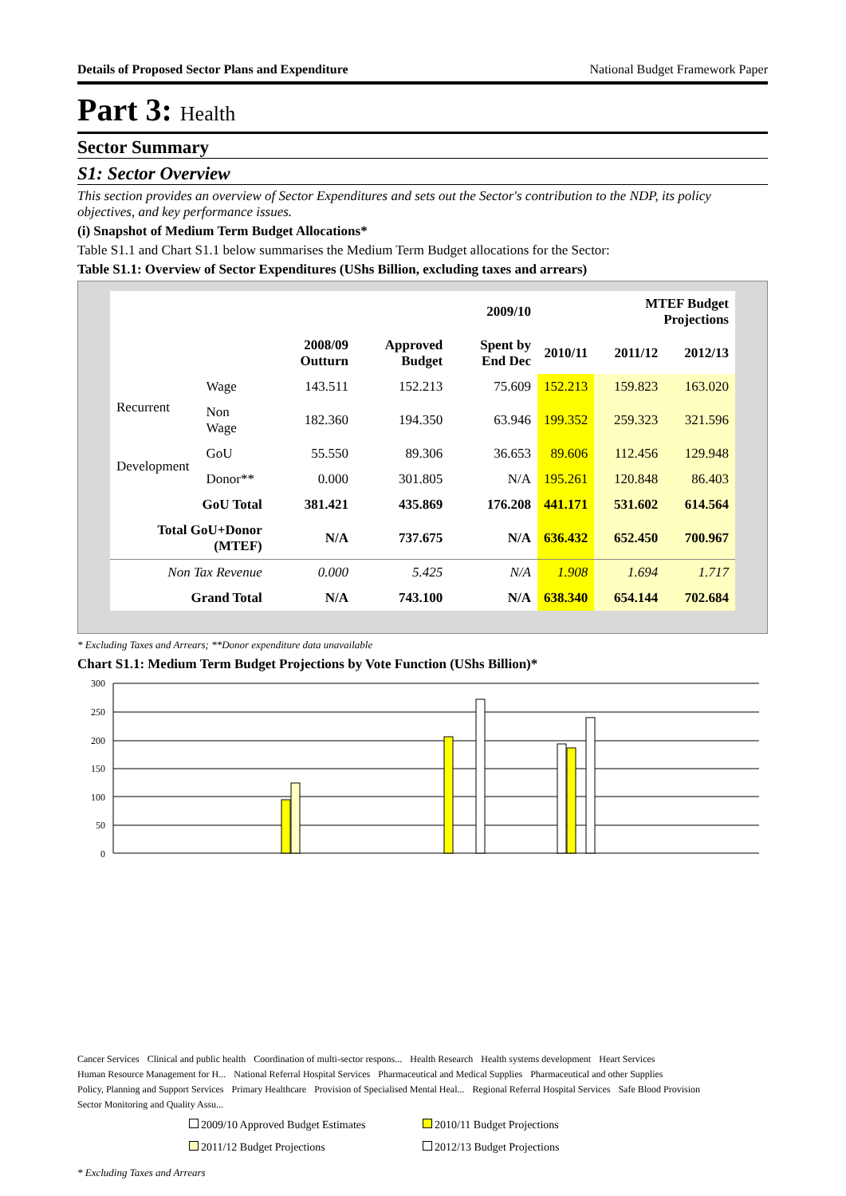Details of Proposed Sector Plans and Expenditure National Budget Framework Paper
Part 3: Health
Sector Summary
S1: Sector Overview
This section provides an overview of Sector Expenditures and sets out the Sector's contribution to the NDP, its policy objectives, and key performance issues.
(i) Snapshot of Medium Term Budget Allocations*
Table S1.1 and Chart S1.1 below summarises the Medium Term Budget allocations for the Sector:
Table S1.1: Overview of Sector Expenditures (UShs Billion, excluding taxes and arrears)
| | | | 2009/10 | | | MTEF Budget Projections | |
| --- | --- | --- | --- | --- | --- | --- | --- |
| | | 2008/09 Outturn | Approved Budget | Spent by End Dec | 2010/11 | 2011/12 | 2012/13 |
| Recurrent | Wage | 143.511 | 152.213 | 75.609 | 152.213 | 159.823 | 163.020 |
| | Non Wage | 182.360 | 194.350 | 63.946 | 199.352 | 259.323 | 321.596 |
| Development | GoU | 55.550 | 89.306 | 36.653 | 89.606 | 112.456 | 129.948 |
| | Donor** | 0.000 | 301.805 | N/A | 195.261 | 120.848 | 86.403 |
| GoU Total | | 381.421 | 435.869 | 176.208 | 441.171 | 531.602 | 614.564 |
| Total GoU+Donor (MTEF) | | N/A | 737.675 | N/A | 636.432 | 652.450 | 700.967 |
| Non Tax Revenue | | 0.000 | 5.425 | N/A | 1.908 | 1.694 | 1.717 |
| Grand Total | | N/A | 743.100 | N/A | 638.340 | 654.144 | 702.684 |
* Excluding Taxes and Arrears; **Donor expenditure data unavailable
Chart S1.1: Medium Term Budget Projections by Vote Function (UShs Billion)*
300
250
200
150
100
50
0
Cancer Services Clinical and public health Coordination of multi-sector respons... Health Research Health systems development Heart Services Human Resource Management for H... National Referral Hospital Services Pharmaceutical and Medical Supplies Pharmaceutical and other Supplies Policy, Planning and Support Services Primary Healthcare Provision of Specialised Mental Heal... Regional Referral Hospital Services Safe Blood Provision Sector Monitoring and Quality Assu...
2009/10 Approved Budget Estimates 2010/11 Budget Projections 2011/12 Budget Projections 2012/13 Budget Projections
* Excluding Taxes and Arrears